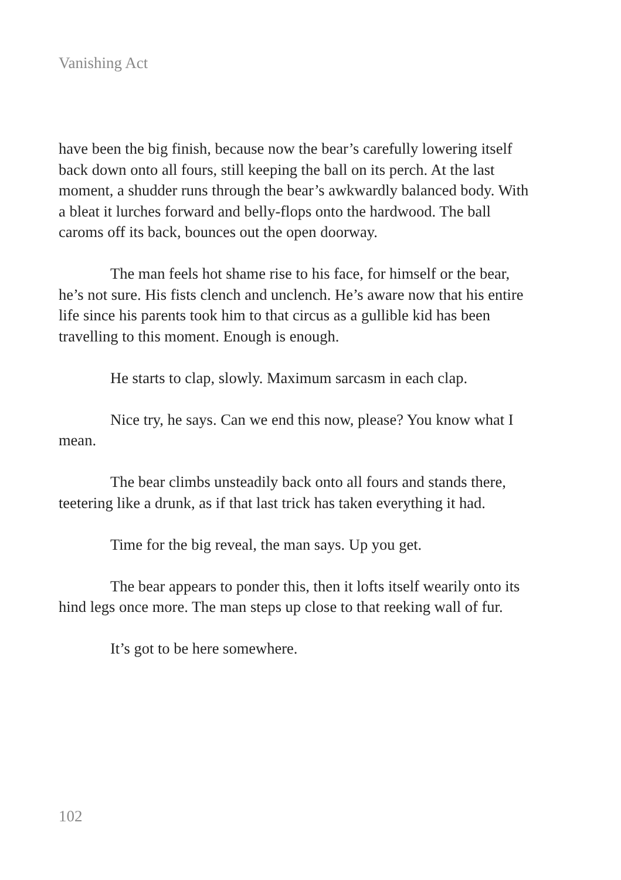Vanishing Act
have been the big finish, because now the bear’s carefully lowering itself back down onto all fours, still keeping the ball on its perch. At the last moment, a shudder runs through the bear’s awkwardly balanced body. With a bleat it lurches forward and belly-flops onto the hardwood. The ball caroms off its back, bounces out the open doorway.
The man feels hot shame rise to his face, for himself or the bear, he’s not sure. His fists clench and unclench. He’s aware now that his entire life since his parents took him to that circus as a gullible kid has been travelling to this moment. Enough is enough.
He starts to clap, slowly. Maximum sarcasm in each clap.
Nice try, he says. Can we end this now, please? You know what I mean.
The bear climbs unsteadily back onto all fours and stands there, teetering like a drunk, as if that last trick has taken everything it had.
Time for the big reveal, the man says. Up you get.
The bear appears to ponder this, then it lofts itself wearily onto its hind legs once more. The man steps up close to that reeking wall of fur.
It’s got to be here somewhere.
102